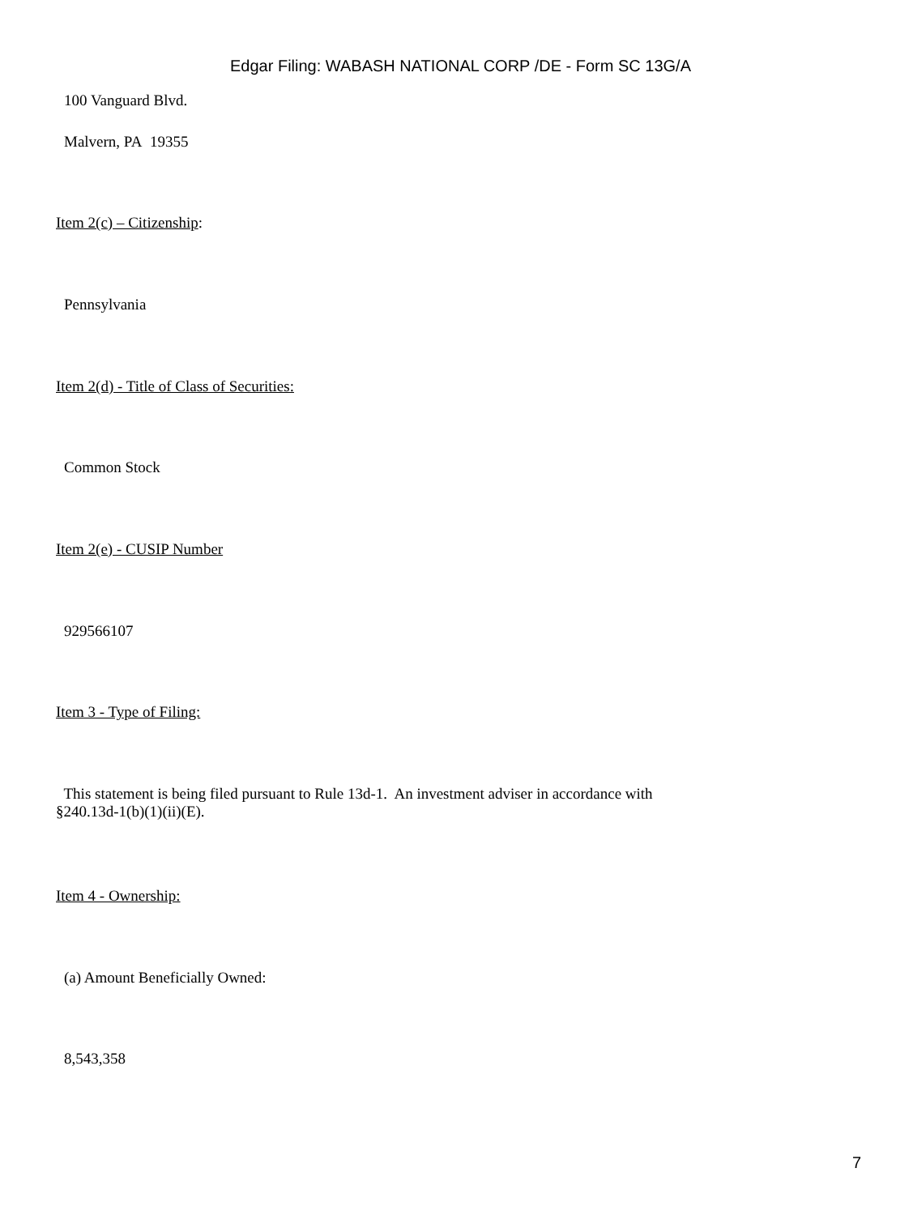Edgar Filing: WABASH NATIONAL CORP /DE - Form SC 13G/A
100 Vanguard Blvd.
Malvern, PA 19355
Item 2(c) – Citizenship:
Pennsylvania
Item 2(d) - Title of Class of Securities:
Common Stock
Item 2(e) - CUSIP Number
929566107
Item 3 - Type of Filing:
This statement is being filed pursuant to Rule 13d-1. An investment adviser in accordance with
§240.13d-1(b)(1)(ii)(E).
Item 4 - Ownership:
(a) Amount Beneficially Owned:
8,543,358
7